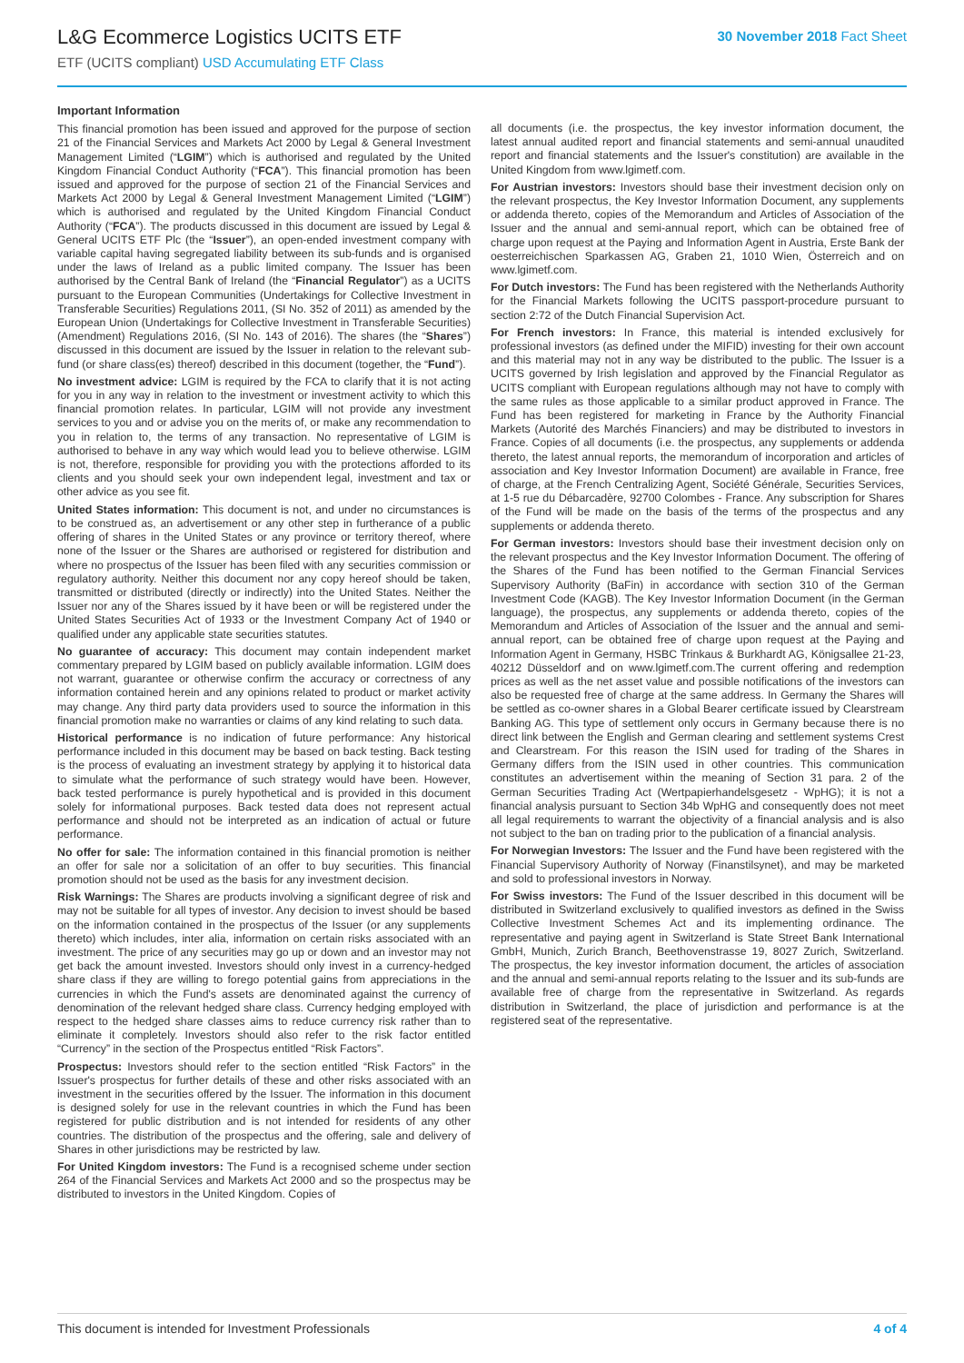L&G Ecommerce Logistics UCITS ETF
ETF (UCITS compliant) USD Accumulating ETF Class
30 November 2018 Fact Sheet
Important Information
This financial promotion has been issued and approved for the purpose of section 21 of the Financial Services and Markets Act 2000 by Legal & General Investment Management Limited (“LGIM”) which is authorised and regulated by the United Kingdom Financial Conduct Authority (“FCA”). This financial promotion has been issued and approved for the purpose of section 21 of the Financial Services and Markets Act 2000 by Legal & General Investment Management Limited (“LGIM”) which is authorised and regulated by the United Kingdom Financial Conduct Authority (“FCA”). The products discussed in this document are issued by Legal & General UCITS ETF Plc (the “Issuer”), an open-ended investment company with variable capital having segregated liability between its sub-funds and is organised under the laws of Ireland as a public limited company. The Issuer has been authorised by the Central Bank of Ireland (the “Financial Regulator”) as a UCITS pursuant to the European Communities (Undertakings for Collective Investment in Transferable Securities) Regulations 2011, (SI No. 352 of 2011) as amended by the European Union (Undertakings for Collective Investment in Transferable Securities) (Amendment) Regulations 2016, (SI No. 143 of 2016). The shares (the “Shares”) discussed in this document are issued by the Issuer in relation to the relevant sub-fund (or share class(es) thereof) described in this document (together, the “Fund”).
No investment advice: LGIM is required by the FCA to clarify that it is not acting for you in any way in relation to the investment or investment activity to which this financial promotion relates. In particular, LGIM will not provide any investment services to you and or advise you on the merits of, or make any recommendation to you in relation to, the terms of any transaction. No representative of LGIM is authorised to behave in any way which would lead you to believe otherwise. LGIM is not, therefore, responsible for providing you with the protections afforded to its clients and you should seek your own independent legal, investment and tax or other advice as you see fit.
United States information: This document is not, and under no circumstances is to be construed as, an advertisement or any other step in furtherance of a public offering of shares in the United States or any province or territory thereof, where none of the Issuer or the Shares are authorised or registered for distribution and where no prospectus of the Issuer has been filed with any securities commission or regulatory authority. Neither this document nor any copy hereof should be taken, transmitted or distributed (directly or indirectly) into the United States. Neither the Issuer nor any of the Shares issued by it have been or will be registered under the United States Securities Act of 1933 or the Investment Company Act of 1940 or qualified under any applicable state securities statutes.
No guarantee of accuracy: This document may contain independent market commentary prepared by LGIM based on publicly available information. LGIM does not warrant, guarantee or otherwise confirm the accuracy or correctness of any information contained herein and any opinions related to product or market activity may change. Any third party data providers used to source the information in this financial promotion make no warranties or claims of any kind relating to such data.
Historical performance is no indication of future performance: Any historical performance included in this document may be based on back testing. Back testing is the process of evaluating an investment strategy by applying it to historical data to simulate what the performance of such strategy would have been. However, back tested performance is purely hypothetical and is provided in this document solely for informational purposes. Back tested data does not represent actual performance and should not be interpreted as an indication of actual or future performance.
No offer for sale: The information contained in this financial promotion is neither an offer for sale nor a solicitation of an offer to buy securities. This financial promotion should not be used as the basis for any investment decision.
Risk Warnings: The Shares are products involving a significant degree of risk and may not be suitable for all types of investor. Any decision to invest should be based on the information contained in the prospectus of the Issuer (or any supplements thereto) which includes, inter alia, information on certain risks associated with an investment. The price of any securities may go up or down and an investor may not get back the amount invested. Investors should only invest in a currency-hedged share class if they are willing to forego potential gains from appreciations in the currencies in which the Fund's assets are denominated against the currency of denomination of the relevant hedged share class. Currency hedging employed with respect to the hedged share classes aims to reduce currency risk rather than to eliminate it completely. Investors should also refer to the risk factor entitled “Currency” in the section of the Prospectus entitled “Risk Factors”.
Prospectus: Investors should refer to the section entitled “Risk Factors” in the Issuer's prospectus for further details of these and other risks associated with an investment in the securities offered by the Issuer. The information in this document is designed solely for use in the relevant countries in which the Fund has been registered for public distribution and is not intended for residents of any other countries. The distribution of the prospectus and the offering, sale and delivery of Shares in other jurisdictions may be restricted by law.
For United Kingdom investors: The Fund is a recognised scheme under section 264 of the Financial Services and Markets Act 2000 and so the prospectus may be distributed to investors in the United Kingdom. Copies of
all documents (i.e. the prospectus, the key investor information document, the latest annual audited report and financial statements and semi-annual unaudited report and financial statements and the Issuer's constitution) are available in the United Kingdom from www.lgimetf.com.
For Austrian investors: Investors should base their investment decision only on the relevant prospectus, the Key Investor Information Document, any supplements or addenda thereto, copies of the Memorandum and Articles of Association of the Issuer and the annual and semi-annual report, which can be obtained free of charge upon request at the Paying and Information Agent in Austria, Erste Bank der oesterreichischen Sparkassen AG, Graben 21, 1010 Wien, Österreich and on www.lgimetf.com.
For Dutch investors: The Fund has been registered with the Netherlands Authority for the Financial Markets following the UCITS passport-procedure pursuant to section 2:72 of the Dutch Financial Supervision Act.
For French investors: In France, this material is intended exclusively for professional investors (as defined under the MIFID) investing for their own account and this material may not in any way be distributed to the public. The Issuer is a UCITS governed by Irish legislation and approved by the Financial Regulator as UCITS compliant with European regulations although may not have to comply with the same rules as those applicable to a similar product approved in France. The Fund has been registered for marketing in France by the Authority Financial Markets (Autorité des Marchés Financiers) and may be distributed to investors in France. Copies of all documents (i.e. the prospectus, any supplements or addenda thereto, the latest annual reports, the memorandum of incorporation and articles of association and Key Investor Information Document) are available in France, free of charge, at the French Centralizing Agent, Société Générale, Securities Services, at 1-5 rue du Débarcadère, 92700 Colombes - France. Any subscription for Shares of the Fund will be made on the basis of the terms of the prospectus and any supplements or addenda thereto.
For German investors: Investors should base their investment decision only on the relevant prospectus and the Key Investor Information Document. The offering of the Shares of the Fund has been notified to the German Financial Services Supervisory Authority (BaFin) in accordance with section 310 of the German Investment Code (KAGB). The Key Investor Information Document (in the German language), the prospectus, any supplements or addenda thereto, copies of the Memorandum and Articles of Association of the Issuer and the annual and semi-annual report, can be obtained free of charge upon request at the Paying and Information Agent in Germany, HSBC Trinkaus & Burkhardt AG, Königsallee 21-23, 40212 Düsseldorf and on www.lgimetf.com.The current offering and redemption prices as well as the net asset value and possible notifications of the investors can also be requested free of charge at the same address. In Germany the Shares will be settled as co-owner shares in a Global Bearer certificate issued by Clearstream Banking AG. This type of settlement only occurs in Germany because there is no direct link between the English and German clearing and settlement systems Crest and Clearstream. For this reason the ISIN used for trading of the Shares in Germany differs from the ISIN used in other countries. This communication constitutes an advertisement within the meaning of Section 31 para. 2 of the German Securities Trading Act (Wertpapierhandelsgesetz - WpHG); it is not a financial analysis pursuant to Section 34b WpHG and consequently does not meet all legal requirements to warrant the objectivity of a financial analysis and is also not subject to the ban on trading prior to the publication of a financial analysis.
For Norwegian Investors: The Issuer and the Fund have been registered with the Financial Supervisory Authority of Norway (Finanstilsynet), and may be marketed and sold to professional investors in Norway.
For Swiss investors: The Fund of the Issuer described in this document will be distributed in Switzerland exclusively to qualified investors as defined in the Swiss Collective Investment Schemes Act and its implementing ordinance. The representative and paying agent in Switzerland is State Street Bank International GmbH, Munich, Zurich Branch, Beethovenstrasse 19, 8027 Zurich, Switzerland. The prospectus, the key investor information document, the articles of association and the annual and semi-annual reports relating to the Issuer and its sub-funds are available free of charge from the representative in Switzerland. As regards distribution in Switzerland, the place of jurisdiction and performance is at the registered seat of the representative.
This document is intended for Investment Professionals 4 of 4